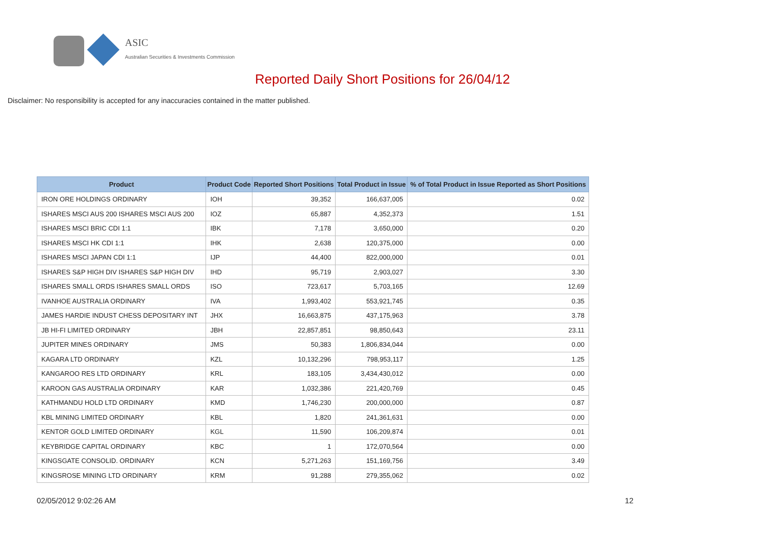ASIC
Australian Securities & Investments Commission
Reported Daily Short Positions for 26/04/12
Disclaimer: No responsibility is accepted for any inaccuracies contained in the matter published.
| Product | Product Code | Reported Short Positions | Total Product in Issue | % of Total Product in Issue Reported as Short Positions |
| --- | --- | --- | --- | --- |
| IRON ORE HOLDINGS ORDINARY | IOH | 39,352 | 166,637,005 | 0.02 |
| ISHARES MSCI AUS 200 ISHARES MSCI AUS 200 | IOZ | 65,887 | 4,352,373 | 1.51 |
| ISHARES MSCI BRIC CDI 1:1 | IBK | 7,178 | 3,650,000 | 0.20 |
| ISHARES MSCI HK CDI 1:1 | IHK | 2,638 | 120,375,000 | 0.00 |
| ISHARES MSCI JAPAN CDI 1:1 | IJP | 44,400 | 822,000,000 | 0.01 |
| ISHARES S&P HIGH DIV ISHARES S&P HIGH DIV | IHD | 95,719 | 2,903,027 | 3.30 |
| ISHARES SMALL ORDS ISHARES SMALL ORDS | ISO | 723,617 | 5,703,165 | 12.69 |
| IVANHOE AUSTRALIA ORDINARY | IVA | 1,993,402 | 553,921,745 | 0.35 |
| JAMES HARDIE INDUST CHESS DEPOSITARY INT | JHX | 16,663,875 | 437,175,963 | 3.78 |
| JB HI-FI LIMITED ORDINARY | JBH | 22,857,851 | 98,850,643 | 23.11 |
| JUPITER MINES ORDINARY | JMS | 50,383 | 1,806,834,044 | 0.00 |
| KAGARA LTD ORDINARY | KZL | 10,132,296 | 798,953,117 | 1.25 |
| KANGAROO RES LTD ORDINARY | KRL | 183,105 | 3,434,430,012 | 0.00 |
| KAROON GAS AUSTRALIA ORDINARY | KAR | 1,032,386 | 221,420,769 | 0.45 |
| KATHMANDU HOLD LTD ORDINARY | KMD | 1,746,230 | 200,000,000 | 0.87 |
| KBL MINING LIMITED ORDINARY | KBL | 1,820 | 241,361,631 | 0.00 |
| KENTOR GOLD LIMITED ORDINARY | KGL | 11,590 | 106,209,874 | 0.01 |
| KEYBRIDGE CAPITAL ORDINARY | KBC | 1 | 172,070,564 | 0.00 |
| KINGSGATE CONSOLID. ORDINARY | KCN | 5,271,263 | 151,169,756 | 3.49 |
| KINGSROSE MINING LTD ORDINARY | KRM | 91,288 | 279,355,062 | 0.02 |
02/05/2012 9:02:26 AM 12